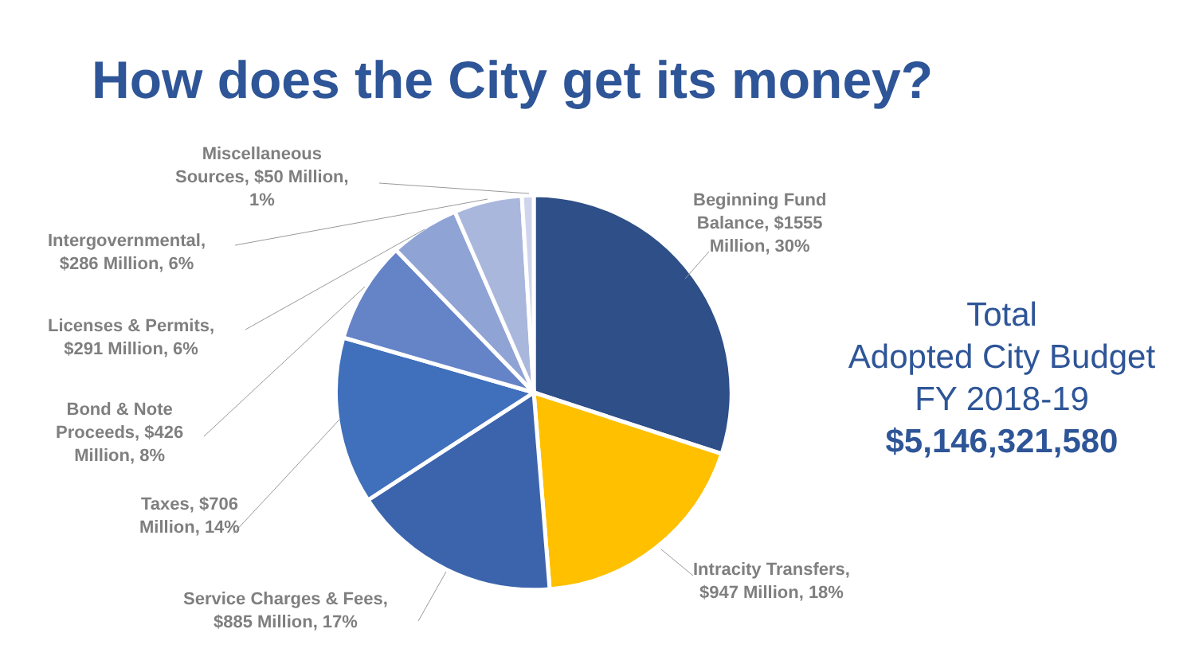How does the City get its money?
Miscellaneous
Sources, $50 Million,
1%
Intergovernmental,
$286 Million, 6%
Licenses & Permits,
$291 Million, 6%
Bond & Note
Proceeds, $426
Million, 8%
Taxes, $706
Million, 14%
Service Charges & Fees,
$885 Million, 17%
Intracity Transfers,
$947 Million, 18%
Beginning Fund
Balance, $1555
Million, 30%
Total
Adopted City Budget
FY 2018-19
$5,146,321,580